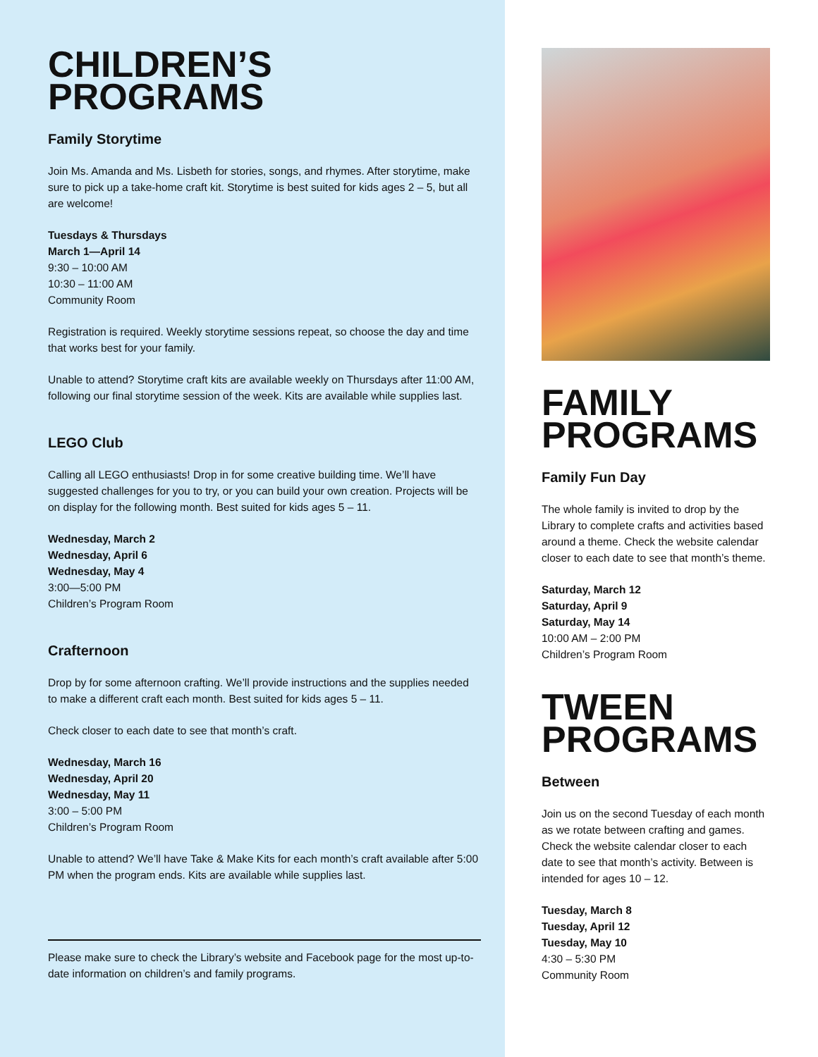CHILDREN’S
PROGRAMS
Family Storytime
Join Ms. Amanda and Ms. Lisbeth for stories, songs, and rhymes. After storytime, make sure to pick up a take-home craft kit. Storytime is best suited for kids ages 2 – 5, but all are welcome!
Tuesdays & Thursdays
March 1—April 14
9:30 – 10:00 AM
10:30 – 11:00 AM
Community Room
Registration is required. Weekly storytime sessions repeat, so choose the day and time that works best for your family.
Unable to attend? Storytime craft kits are available weekly on Thursdays after 11:00 AM, following our final storytime session of the week. Kits are available while supplies last.
LEGO Club
Calling all LEGO enthusiasts! Drop in for some creative building time. We’ll have suggested challenges for you to try, or you can build your own creation. Projects will be on display for the following month. Best suited for kids ages 5 – 11.
Wednesday, March 2
Wednesday, April 6
Wednesday, May 4
3:00—5:00 PM
Children’s Program Room
Crafternoon
Drop by for some afternoon crafting. We’ll provide instructions and the supplies needed to make a different craft each month. Best suited for kids ages 5 – 11.
Check closer to each date to see that month’s craft.
Wednesday, March 16
Wednesday, April 20
Wednesday, May 11
3:00 – 5:00 PM
Children’s Program Room
Unable to attend? We’ll have Take & Make Kits for each month’s craft available after 5:00 PM when the program ends. Kits are available while supplies last.
Please make sure to check the Library’s website and Facebook page for the most up-to-date information on children’s and family programs.
FAMILY
PROGRAMS
Family Fun Day
The whole family is invited to drop by the Library to complete crafts and activities based around a theme. Check the website calendar closer to each date to see that month’s theme.
Saturday, March 12
Saturday, April 9
Saturday, May 14
10:00 AM – 2:00 PM
Children’s Program Room
TWEEN
PROGRAMS
Between
Join us on the second Tuesday of each month as we rotate between crafting and games. Check the website calendar closer to each date to see that month’s activity. Between is intended for ages 10 – 12.
Tuesday, March 8
Tuesday, April 12
Tuesday, May 10
4:30 – 5:30 PM
Community Room